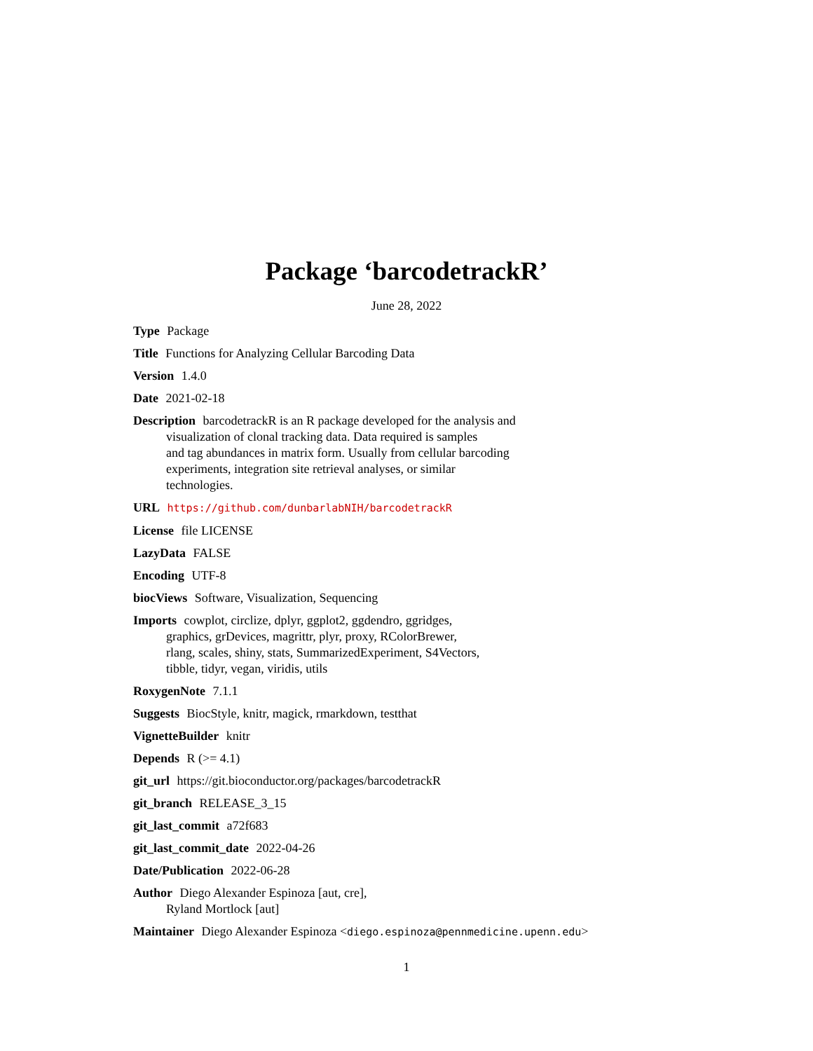Package ‘barcodetrackR’
June 28, 2022
Type Package
Title Functions for Analyzing Cellular Barcoding Data
Version 1.4.0
Date 2021-02-18
Description barcodetrackR is an R package developed for the analysis and
visualization of clonal tracking data. Data required is samples
and tag abundances in matrix form. Usually from cellular barcoding
experiments, integration site retrieval analyses, or similar
technologies.
URL https://github.com/dunbarlabNIH/barcodetrackR
License file LICENSE
LazyData FALSE
Encoding UTF-8
biocViews Software, Visualization, Sequencing
Imports cowplot, circlize, dplyr, ggplot2, ggdendro, ggridges,
graphics, grDevices, magrittr, plyr, proxy, RColorBrewer,
rlang, scales, shiny, stats, SummarizedExperiment, S4Vectors,
tibble, tidyr, vegan, viridis, utils
RoxygenNote 7.1.1
Suggests BiocStyle, knitr, magick, rmarkdown, testthat
VignetteBuilder knitr
Depends R (>= 4.1)
git_url https://git.bioconductor.org/packages/barcodetrackR
git_branch RELEASE_3_15
git_last_commit a72f683
git_last_commit_date 2022-04-26
Date/Publication 2022-06-28
Author Diego Alexander Espinoza [aut, cre],
Ryland Mortlock [aut]
Maintainer Diego Alexander Espinoza <diego.espinoza@pennmedicine.upenn.edu>
1